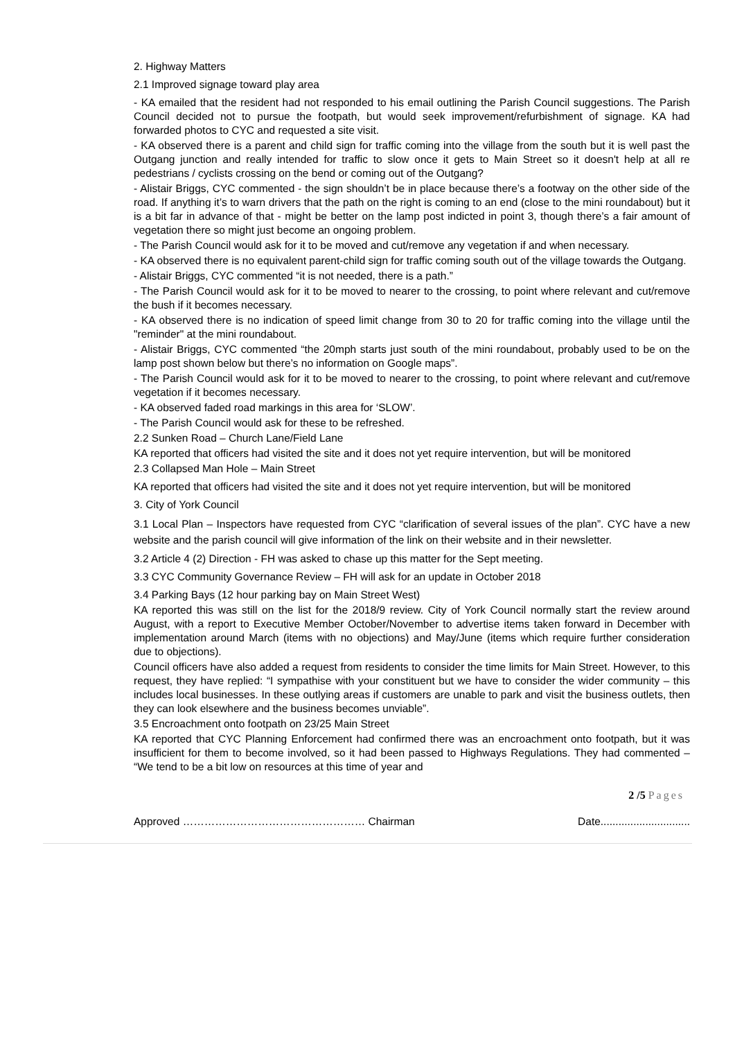2. Highway Matters
2.1 Improved signage toward play area
- KA emailed that the resident had not responded to his email outlining the Parish Council suggestions. The Parish Council decided not to pursue the footpath, but would seek improvement/refurbishment of signage. KA had forwarded photos to CYC and requested a site visit.
- KA observed there is a parent and child sign for traffic coming into the village from the south but it is well past the Outgang junction and really intended for traffic to slow once it gets to Main Street so it doesn't help at all re pedestrians / cyclists crossing on the bend or coming out of the Outgang?
- Alistair Briggs, CYC commented - the sign shouldn’t be in place because there’s a footway on the other side of the road. If anything it’s to warn drivers that the path on the right is coming to an end (close to the mini roundabout) but it is a bit far in advance of that - might be better on the lamp post indicted in point 3, though there’s a fair amount of vegetation there so might just become an ongoing problem.
- The Parish Council would ask for it to be moved and cut/remove any vegetation if and when necessary.
- KA observed there is no equivalent parent-child sign for traffic coming south out of the village towards the Outgang.
- Alistair Briggs, CYC commented “it is not needed, there is a path.”
- The Parish Council would ask for it to be moved to nearer to the crossing, to point where relevant and cut/remove the bush if it becomes necessary.
- KA observed there is no indication of speed limit change from 30 to 20 for traffic coming into the village until the "reminder" at the mini roundabout.
- Alistair Briggs, CYC commented “the 20mph starts just south of the mini roundabout, probably used to be on the lamp post shown below but there’s no information on Google maps”.
- The Parish Council would ask for it to be moved to nearer to the crossing, to point where relevant and cut/remove vegetation if it becomes necessary.
- KA observed faded road markings in this area for ‘SLOW’.
- The Parish Council would ask for these to be refreshed.
2.2 Sunken Road – Church Lane/Field Lane
KA reported that officers had visited the site and it does not yet require intervention, but will be monitored
2.3 Collapsed Man Hole – Main Street
KA reported that officers had visited the site and it does not yet require intervention, but will be monitored
3. City of York Council
3.1 Local Plan – Inspectors have requested from CYC “clarification of several issues of the plan”. CYC have a new website and the parish council will give information of the link on their website and in their newsletter.
3.2 Article 4 (2) Direction - FH was asked to chase up this matter for the Sept meeting.
3.3 CYC Community Governance Review – FH will ask for an update in October 2018
3.4 Parking Bays (12 hour parking bay on Main Street West)
KA reported this was still on the list for the 2018/9 review. City of York Council normally start the review around August, with a report to Executive Member October/November to advertise items taken forward in December with implementation around March (items with no objections) and May/June (items which require further consideration due to objections).
Council officers have also added a request from residents to consider the time limits for Main Street. However, to this request, they have replied: “I sympathise with your constituent but we have to consider the wider community – this includes local businesses. In these outlying areas if customers are unable to park and visit the business outlets, then they can look elsewhere and the business becomes unviable”.
3.5 Encroachment onto footpath on 23/25 Main Street
KA reported that CYC Planning Enforcement had confirmed there was an encroachment onto footpath, but it was insufficient for them to become involved, so it had been passed to Highways Regulations. They had commented – “We tend to be a bit low on resources at this time of year and
2 /5 Pages
Approved …………………………………………… Chairman Date..............................